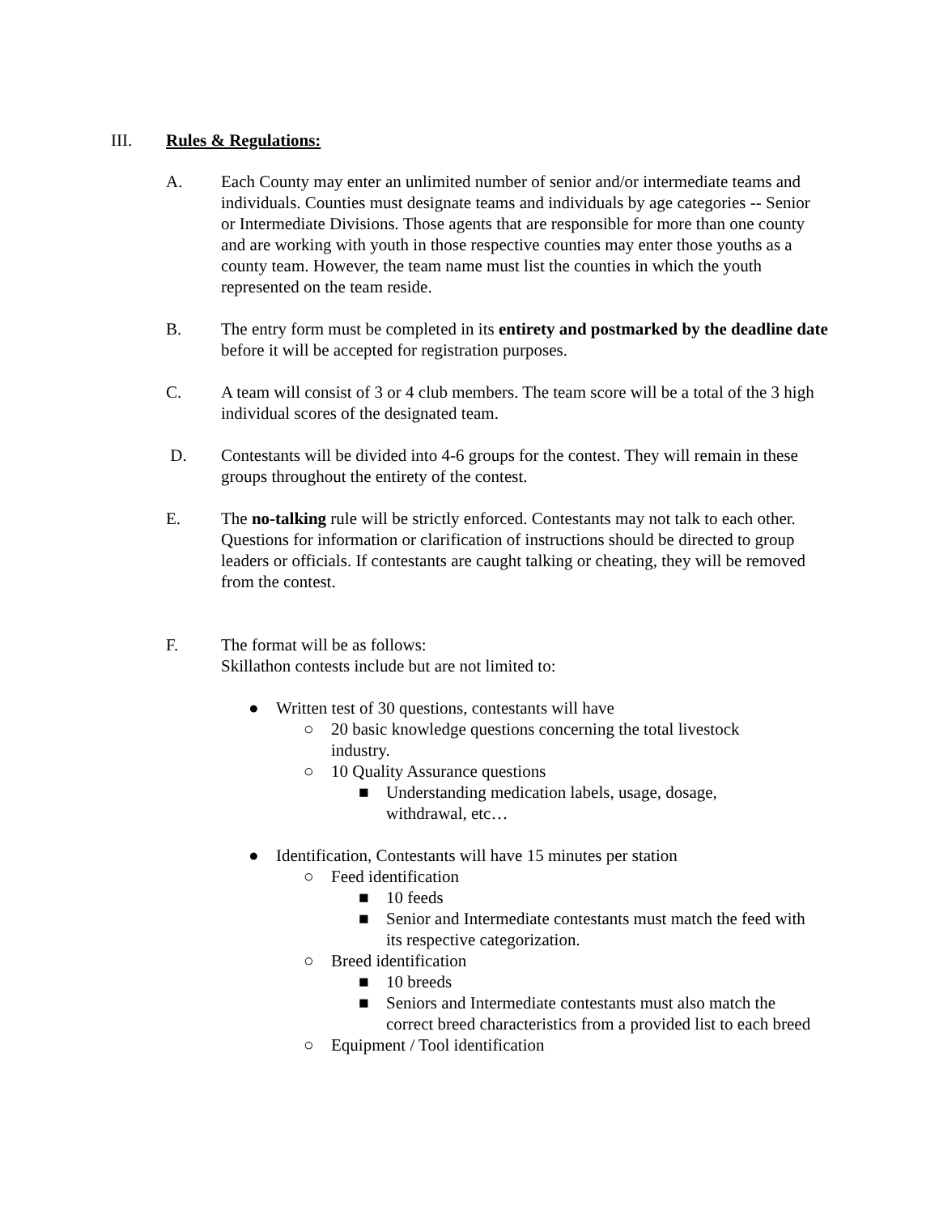III. Rules & Regulations:
A. Each County may enter an unlimited number of senior and/or intermediate teams and individuals. Counties must designate teams and individuals by age categories -- Senior or Intermediate Divisions. Those agents that are responsible for more than one county and are working with youth in those respective counties may enter those youths as a county team. However, the team name must list the counties in which the youth represented on the team reside.
B. The entry form must be completed in its entirety and postmarked by the deadline date before it will be accepted for registration purposes.
C. A team will consist of 3 or 4 club members. The team score will be a total of the 3 high individual scores of the designated team.
D. Contestants will be divided into 4-6 groups for the contest. They will remain in these groups throughout the entirety of the contest.
E. The no-talking rule will be strictly enforced. Contestants may not talk to each other. Questions for information or clarification of instructions should be directed to group leaders or officials. If contestants are caught talking or cheating, they will be removed from the contest.
F. The format will be as follows:
Skillathon contests include but are not limited to:
● Written test of 30 questions, contestants will have
○ 20 basic knowledge questions concerning the total livestock industry.
○ 10 Quality Assurance questions
■ Understanding medication labels, usage, dosage, withdrawal, etc…
● Identification, Contestants will have 15 minutes per station
○ Feed identification
■ 10 feeds
■ Senior and Intermediate contestants must match the feed with its respective categorization.
○ Breed identification
■ 10 breeds
■ Seniors and Intermediate contestants must also match the correct breed characteristics from a provided list to each breed
○ Equipment / Tool identification